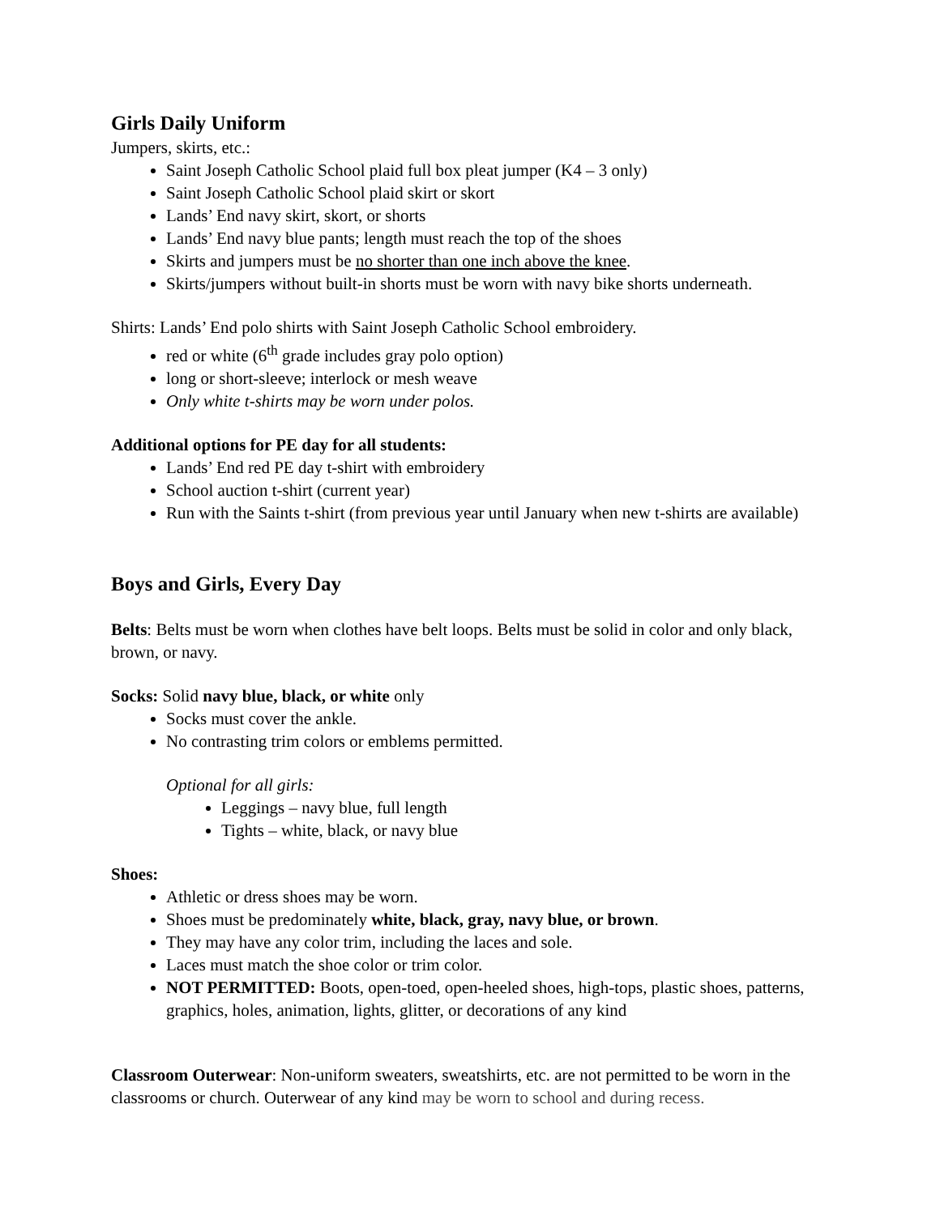Girls Daily Uniform
Jumpers, skirts, etc.:
Saint Joseph Catholic School plaid full box pleat jumper (K4 – 3 only)
Saint Joseph Catholic School plaid skirt or skort
Lands’ End navy skirt, skort, or shorts
Lands’ End navy blue pants; length must reach the top of the shoes
Skirts and jumpers must be no shorter than one inch above the knee.
Skirts/jumpers without built-in shorts must be worn with navy bike shorts underneath.
Shirts: Lands’ End polo shirts with Saint Joseph Catholic School embroidery.
red or white (6<sup>th</sup> grade includes gray polo option)
long or short-sleeve; interlock or mesh weave
Only white t-shirts may be worn under polos.
Additional options for PE day for all students:
Lands’ End red PE day t-shirt with embroidery
School auction t-shirt (current year)
Run with the Saints t-shirt (from previous year until January when new t-shirts are available)
Boys and Girls, Every Day
Belts: Belts must be worn when clothes have belt loops. Belts must be solid in color and only black, brown, or navy.
Socks: Solid navy blue, black, or white only
Socks must cover the ankle.
No contrasting trim colors or emblems permitted.
Optional for all girls:
Leggings – navy blue, full length
Tights – white, black, or navy blue
Shoes:
Athletic or dress shoes may be worn.
Shoes must be predominately white, black, gray, navy blue, or brown.
They may have any color trim, including the laces and sole.
Laces must match the shoe color or trim color.
NOT PERMITTED: Boots, open-toed, open-heeled shoes, high-tops, plastic shoes, patterns, graphics, holes, animation, lights, glitter, or decorations of any kind
Classroom Outerwear: Non-uniform sweaters, sweatshirts, etc. are not permitted to be worn in the classrooms or church. Outerwear of any kind may be worn to school and during recess.